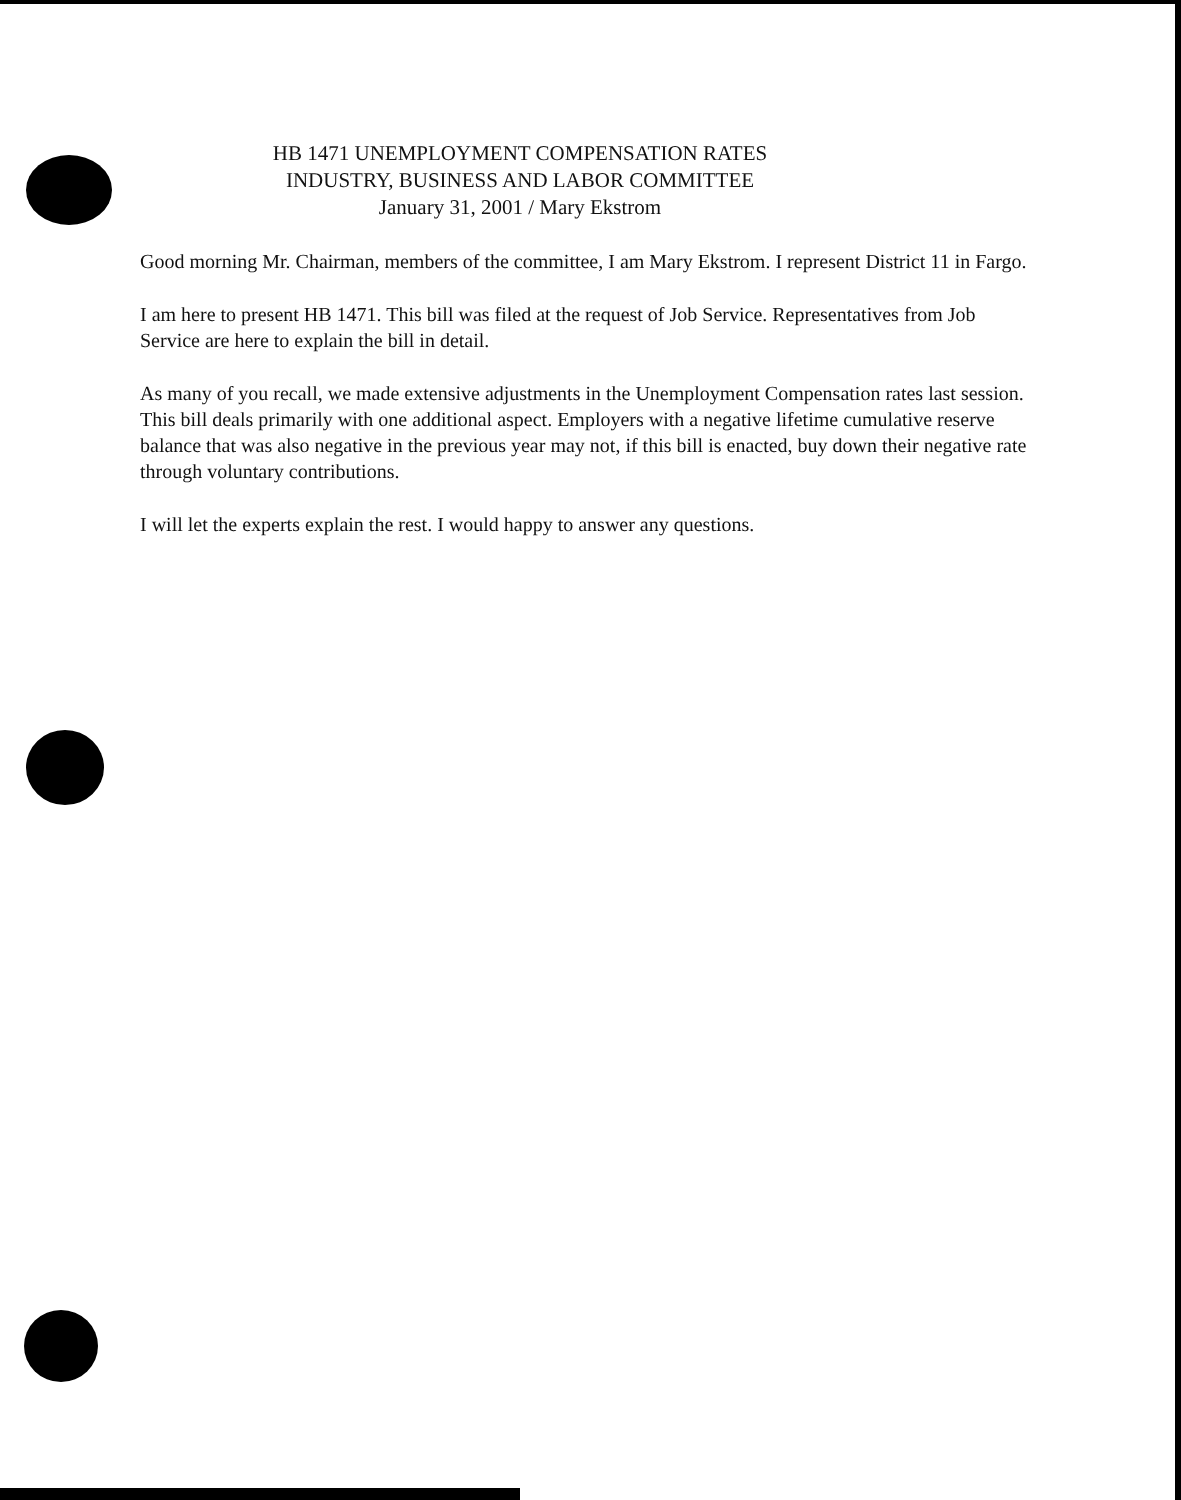HB 1471 UNEMPLOYMENT COMPENSATION RATES
INDUSTRY, BUSINESS AND LABOR COMMITTEE
January 31, 2001 / Mary Ekstrom
Good morning Mr. Chairman, members of the committee, I am Mary Ekstrom. I represent District 11 in Fargo.
I am here to present HB 1471. This bill was filed at the request of Job Service. Representatives from Job Service are here to explain the bill in detail.
As many of you recall, we made extensive adjustments in the Unemployment Compensation rates last session. This bill deals primarily with one additional aspect. Employers with a negative lifetime cumulative reserve balance that was also negative in the previous year may not, if this bill is enacted, buy down their negative rate through voluntary contributions.
I will let the experts explain the rest. I would happy to answer any questions.